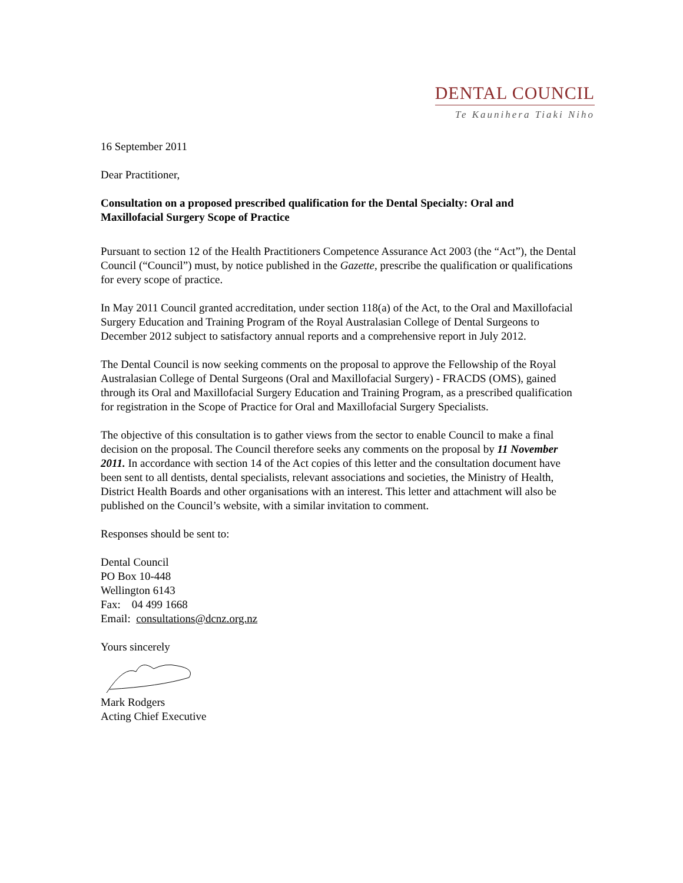DENTAL COUNCIL
Te Kaunihera Tiaki Niho
16 September 2011
Dear Practitioner,
Consultation on a proposed prescribed qualification for the Dental Specialty: Oral and Maxillofacial Surgery Scope of Practice
Pursuant to section 12 of the Health Practitioners Competence Assurance Act 2003 (the “Act”), the Dental Council (“Council”) must, by notice published in the Gazette, prescribe the qualification or qualifications for every scope of practice.
In May 2011 Council granted accreditation, under section 118(a) of the Act, to the Oral and Maxillofacial Surgery Education and Training Program of the Royal Australasian College of Dental Surgeons to December 2012 subject to satisfactory annual reports and a comprehensive report in July 2012.
The Dental Council is now seeking comments on the proposal to approve the Fellowship of the Royal Australasian College of Dental Surgeons (Oral and Maxillofacial Surgery) - FRACDS (OMS), gained through its Oral and Maxillofacial Surgery Education and Training Program, as a prescribed qualification for registration in the Scope of Practice for Oral and Maxillofacial Surgery Specialists.
The objective of this consultation is to gather views from the sector to enable Council to make a final decision on the proposal. The Council therefore seeks any comments on the proposal by 11 November 2011. In accordance with section 14 of the Act copies of this letter and the consultation document have been sent to all dentists, dental specialists, relevant associations and societies, the Ministry of Health, District Health Boards and other organisations with an interest. This letter and attachment will also be published on the Council’s website, with a similar invitation to comment.
Responses should be sent to:
Dental Council
PO Box 10-448
Wellington 6143
Fax: 04 499 1668
Email: consultations@dcnz.org.nz
Yours sincerely
Mark Rodgers
Acting Chief Executive